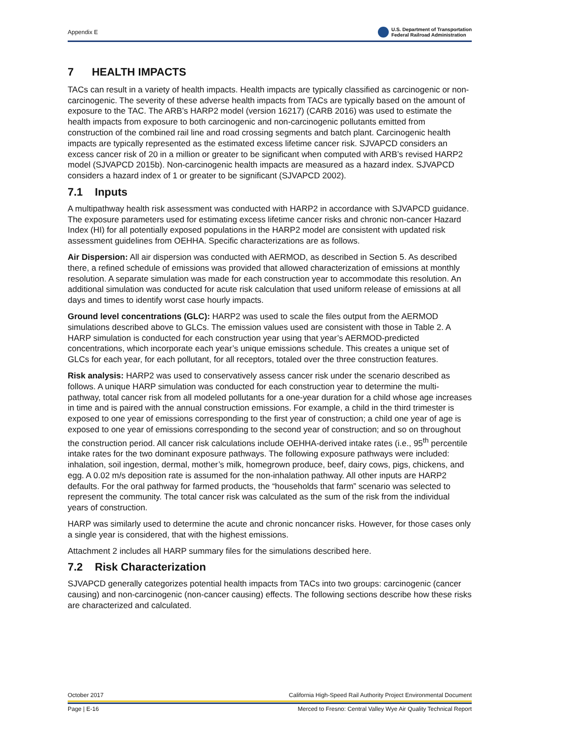Appendix E U.S. Department of Transportation
Federal Railroad Administration
7 HEALTH IMPACTS
TACs can result in a variety of health impacts. Health impacts are typically classified as carcinogenic or non-carcinogenic. The severity of these adverse health impacts from TACs are typically based on the amount of exposure to the TAC. The ARB’s HARP2 model (version 16217) (CARB 2016) was used to estimate the health impacts from exposure to both carcinogenic and non-carcinogenic pollutants emitted from construction of the combined rail line and road crossing segments and batch plant. Carcinogenic health impacts are typically represented as the estimated excess lifetime cancer risk. SJVAPCD considers an excess cancer risk of 20 in a million or greater to be significant when computed with ARB’s revised HARP2 model (SJVAPCD 2015b). Non-carcinogenic health impacts are measured as a hazard index. SJVAPCD considers a hazard index of 1 or greater to be significant (SJVAPCD 2002).
7.1 Inputs
A multipathway health risk assessment was conducted with HARP2 in accordance with SJVAPCD guidance. The exposure parameters used for estimating excess lifetime cancer risks and chronic non-cancer Hazard Index (HI) for all potentially exposed populations in the HARP2 model are consistent with updated risk assessment guidelines from OEHHA. Specific characterizations are as follows.
Air Dispersion: All air dispersion was conducted with AERMOD, as described in Section 5. As described there, a refined schedule of emissions was provided that allowed characterization of emissions at monthly resolution. A separate simulation was made for each construction year to accommodate this resolution. An additional simulation was conducted for acute risk calculation that used uniform release of emissions at all days and times to identify worst case hourly impacts.
Ground level concentrations (GLC): HARP2 was used to scale the files output from the AERMOD simulations described above to GLCs. The emission values used are consistent with those in Table 2. A HARP simulation is conducted for each construction year using that year’s AERMOD-predicted concentrations, which incorporate each year’s unique emissions schedule. This creates a unique set of GLCs for each year, for each pollutant, for all receptors, totaled over the three construction features.
Risk analysis: HARP2 was used to conservatively assess cancer risk under the scenario described as follows. A unique HARP simulation was conducted for each construction year to determine the multi-pathway, total cancer risk from all modeled pollutants for a one-year duration for a child whose age increases in time and is paired with the annual construction emissions. For example, a child in the third trimester is exposed to one year of emissions corresponding to the first year of construction; a child one year of age is exposed to one year of emissions corresponding to the second year of construction; and so on throughout the construction period. All cancer risk calculations include OEHHA-derived intake rates (i.e., 95<sup>th</sup> percentile intake rates for the two dominant exposure pathways. The following exposure pathways were included: inhalation, soil ingestion, dermal, mother’s milk, homegrown produce, beef, dairy cows, pigs, chickens, and egg. A 0.02 m/s deposition rate is assumed for the non-inhalation pathway. All other inputs are HARP2 defaults. For the oral pathway for farmed products, the “households that farm” scenario was selected to represent the community. The total cancer risk was calculated as the sum of the risk from the individual years of construction.
HARP was similarly used to determine the acute and chronic noncancer risks. However, for those cases only a single year is considered, that with the highest emissions.
Attachment 2 includes all HARP summary files for the simulations described here.
7.2 Risk Characterization
SJVAPCD generally categorizes potential health impacts from TACs into two groups: carcinogenic (cancer causing) and non-carcinogenic (non-cancer causing) effects. The following sections describe how these risks are characterized and calculated.
October 2017 California High-Speed Rail Authority Project Environmental Document
Page | E-16 Merced to Fresno: Central Valley Wye Air Quality Technical Report